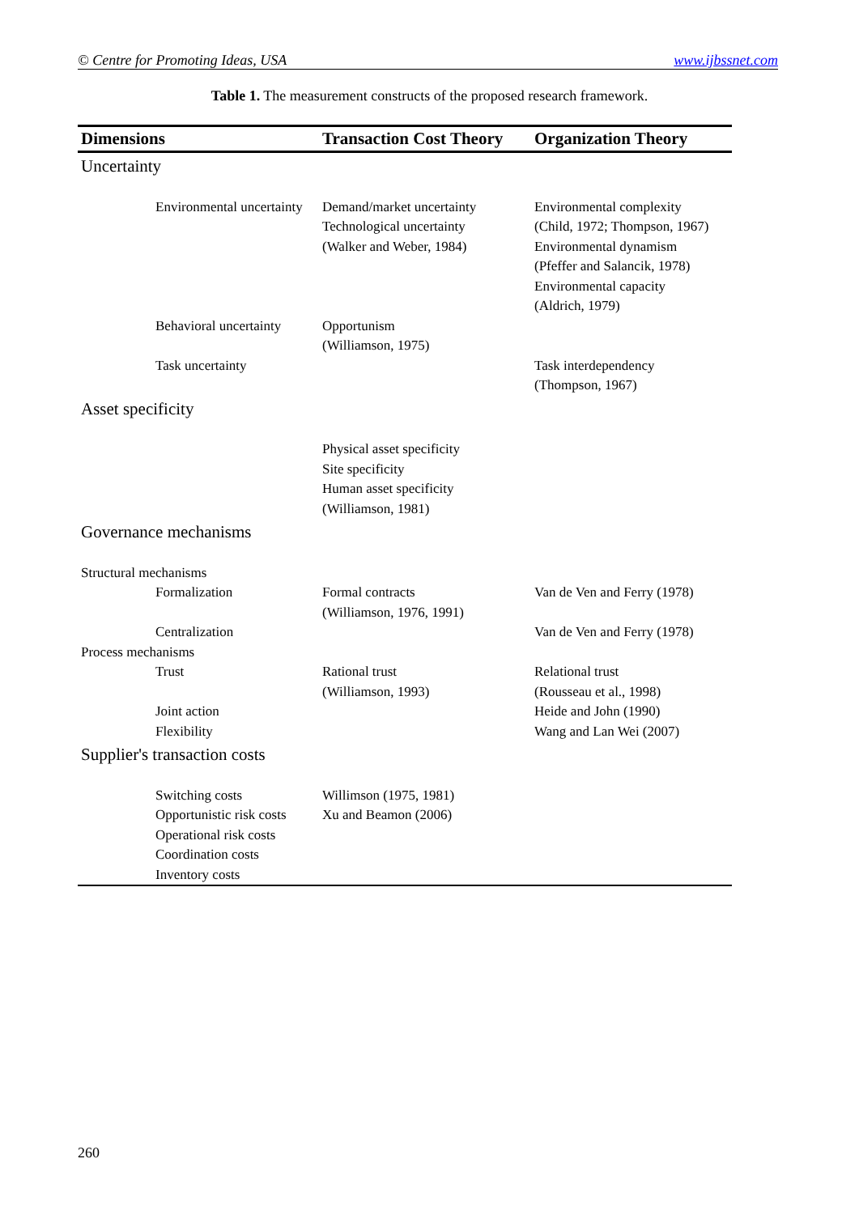© Centre for Promoting Ideas, USA www.ijbssnet.com
Table 1. The measurement constructs of the proposed research framework.
| Dimensions | Transaction Cost Theory | Organization Theory |
| --- | --- | --- |
| Uncertainty | | |
| Environmental uncertainty | Demand/market uncertainty Technological uncertainty (Walker and Weber, 1984) | Environmental complexity (Child, 1972; Thompson, 1967) Environmental dynamism (Pfeffer and Salancik, 1978) Environmental capacity (Aldrich, 1979) |
| Behavioral uncertainty | Opportunism (Williamson, 1975) | |
| Task uncertainty | | Task interdependency (Thompson, 1967) |
| Asset specificity | | |
| | Physical asset specificity Site specificity Human asset specificity (Williamson, 1981) | |
| Governance mechanisms | | |
| Structural mechanisms | | |
| Formalization | Formal contracts (Williamson, 1976, 1991) | Van de Ven and Ferry (1978) |
| Centralization | | Van de Ven and Ferry (1978) |
| Process mechanisms | | |
| Trust | Rational trust (Williamson, 1993) | Relational trust (Rousseau et al., 1998) |
| Joint action | | Heide and John (1990) |
| Flexibility | | Wang and Lan Wei (2007) |
| Supplier's transaction costs | | |
| Switching costs Opportunistic risk costs Operational risk costs Coordination costs Inventory costs | Willimson (1975, 1981) Xu and Beamon (2006) | |
260